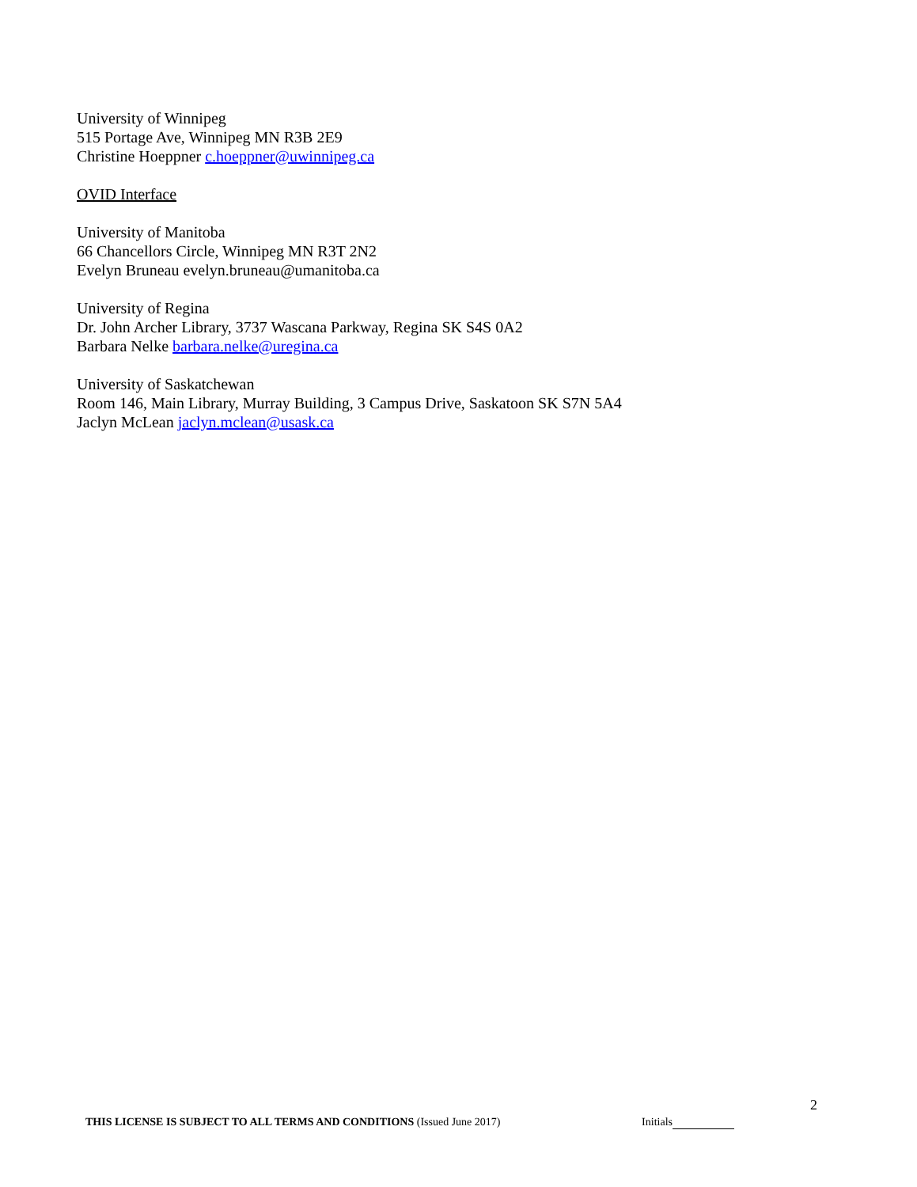University of Winnipeg
515 Portage Ave, Winnipeg MN R3B 2E9
Christine Hoeppner c.hoeppner@uwinnipeg.ca
OVID Interface
University of Manitoba
66 Chancellors Circle, Winnipeg MN R3T 2N2
Evelyn Bruneau evelyn.bruneau@umanitoba.ca
University of Regina
Dr. John Archer Library, 3737 Wascana Parkway, Regina SK S4S 0A2
Barbara Nelke barbara.nelke@uregina.ca
University of Saskatchewan
Room 146, Main Library, Murray Building, 3 Campus Drive, Saskatoon SK S7N 5A4
Jaclyn McLean jaclyn.mclean@usask.ca
2
THIS LICENSE IS SUBJECT TO ALL TERMS AND CONDITIONS (Issued June 2017) Initials